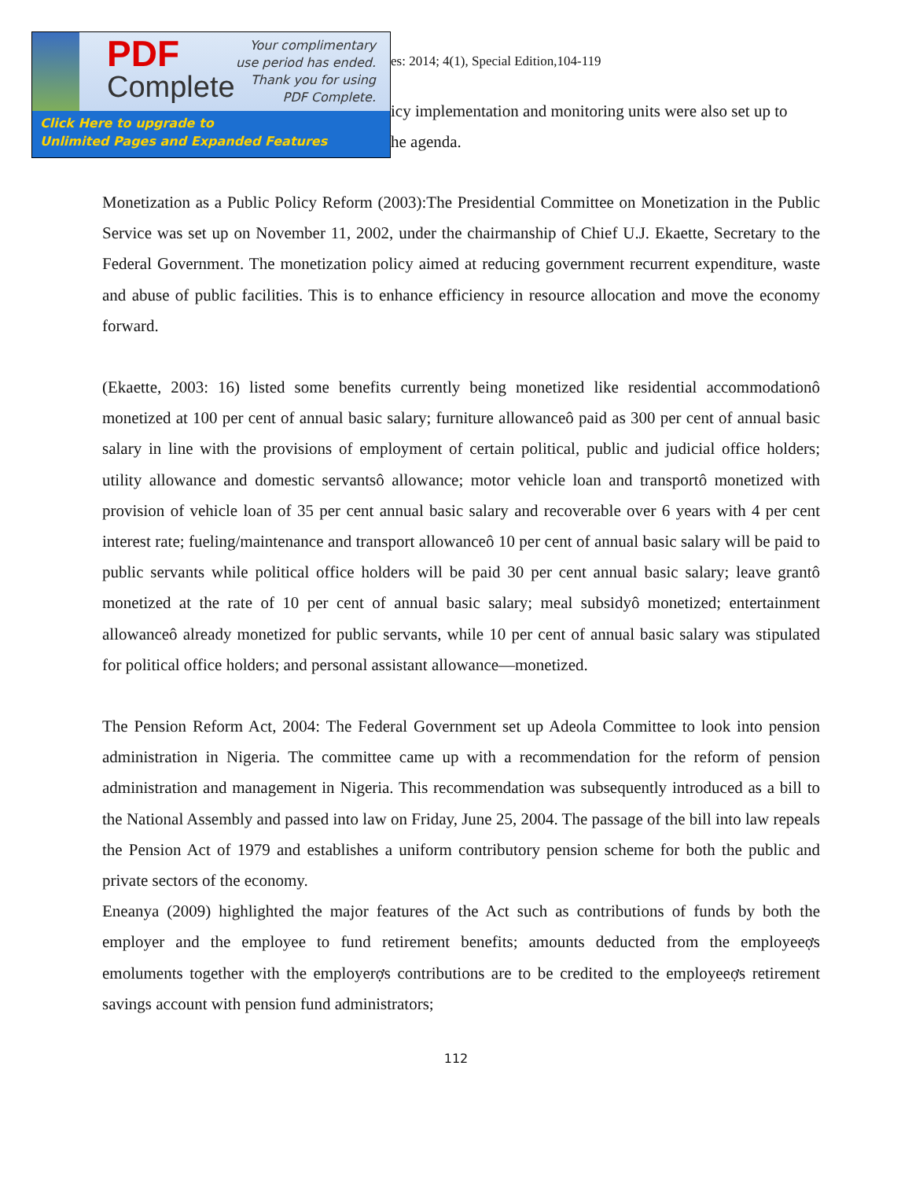PDF
Complete
Your complimentary
use period has ended.
Thank you for using
PDF Complete.
Click Here to upgrade to
Unlimited Pages and Expanded Features
es: 2014; 4(1), Special Edition,104-119
icy implementation and monitoring units were also set up to
he agenda.
Monetization as a Public Policy Reform (2003):The Presidential Committee on Monetization in the Public Service was set up on November 11, 2002, under the chairmanship of Chief U.J. Ekaette, Secretary to the Federal Government. The monetization policy aimed at reducing government recurrent expenditure, waste and abuse of public facilities. This is to enhance efficiency in resource allocation and move the economy forward.
(Ekaette, 2003: 16) listed some benefits currently being monetized like residential accommodationô monetized at 100 per cent of annual basic salary; furniture allowanceô paid as 300 per cent of annual basic salary in line with the provisions of employment of certain political, public and judicial office holders; utility allowance and domestic servantsô allowance; motor vehicle loan and transportô monetized with provision of vehicle loan of 35 per cent annual basic salary and recoverable over 6 years with 4 per cent interest rate; fueling/maintenance and transport allowanceô 10 per cent of annual basic salary will be paid to public servants while political office holders will be paid 30 per cent annual basic salary; leave grantô monetized at the rate of 10 per cent of annual basic salary; meal subsidyô monetized; entertainment allowanceô already monetized for public servants, while 10 per cent of annual basic salary was stipulated for political office holders; and personal assistant allowance—monetized.
The Pension Reform Act, 2004: The Federal Government set up Adeola Committee to look into pension administration in Nigeria. The committee came up with a recommendation for the reform of pension administration and management in Nigeria. This recommendation was subsequently introduced as a bill to the National Assembly and passed into law on Friday, June 25, 2004. The passage of the bill into law repeals the Pension Act of 1979 and establishes a uniform contributory pension scheme for both the public and private sectors of the economy.
Eneanya (2009) highlighted the major features of the Act such as contributions of funds by both the employer and the employee to fund retirement benefits; amounts deducted from the employeeợs emoluments together with the employerợs contributions are to be credited to the employeeợs retirement savings account with pension fund administrators;
112